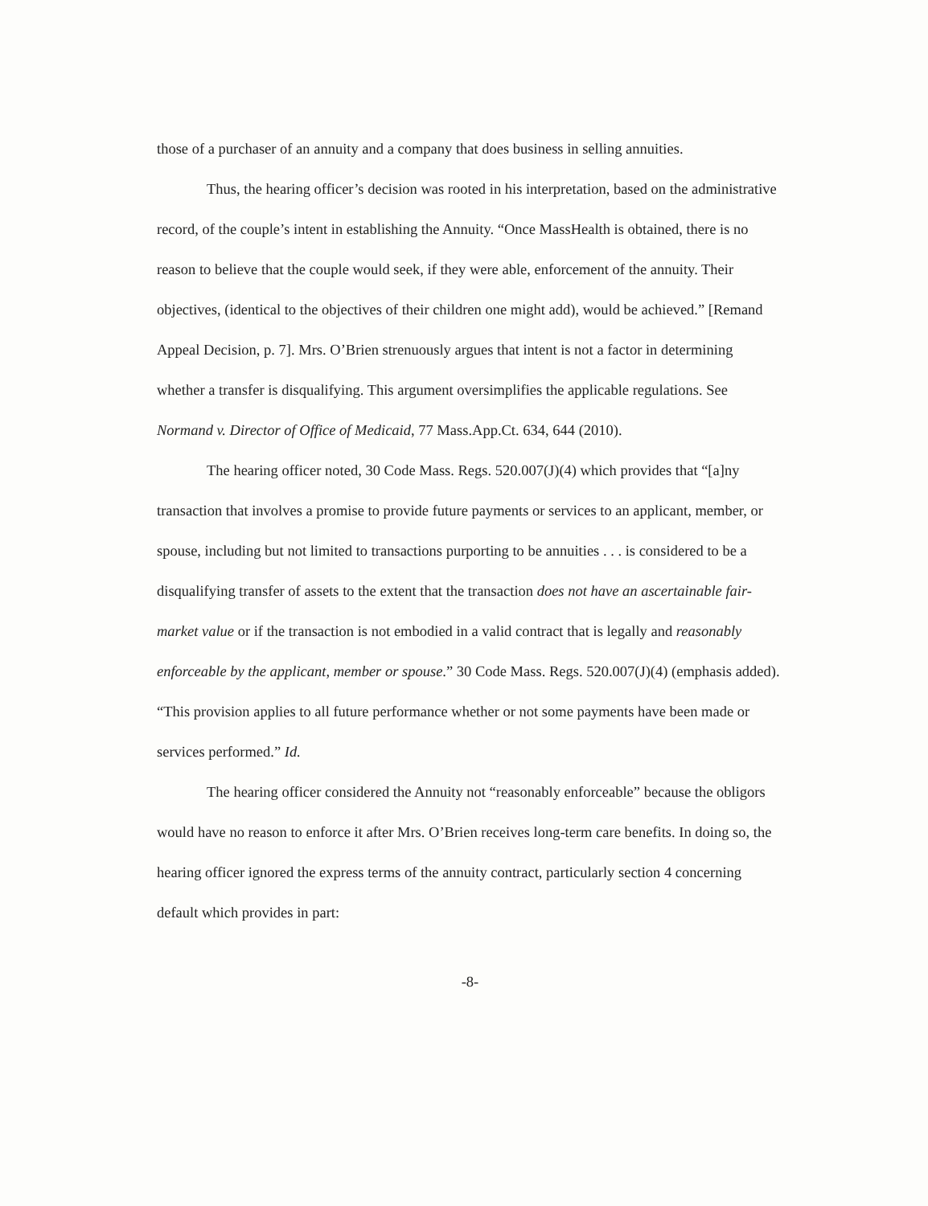those of a purchaser of an annuity and a company that does business in selling annuities.
Thus, the hearing officer’s decision was rooted in his interpretation, based on the administrative record, of the couple’s intent in establishing the Annuity. “Once MassHealth is obtained, there is no reason to believe that the couple would seek, if they were able, enforcement of the annuity. Their objectives, (identical to the objectives of their children one might add), would be achieved.” [Remand Appeal Decision, p. 7]. Mrs. O’Brien strenuously argues that intent is not a factor in determining whether a transfer is disqualifying. This argument oversimplifies the applicable regulations. See Normand v. Director of Office of Medicaid, 77 Mass.App.Ct. 634, 644 (2010).
The hearing officer noted, 30 Code Mass. Regs. 520.007(J)(4) which provides that “[a]ny transaction that involves a promise to provide future payments or services to an applicant, member, or spouse, including but not limited to transactions purporting to be annuities . . . is considered to be a disqualifying transfer of assets to the extent that the transaction does not have an ascertainable fair-market value or if the transaction is not embodied in a valid contract that is legally and reasonably enforceable by the applicant, member or spouse.” 30 Code Mass. Regs. 520.007(J)(4) (emphasis added). “This provision applies to all future performance whether or not some payments have been made or services performed.” Id.
The hearing officer considered the Annuity not “reasonably enforceable” because the obligors would have no reason to enforce it after Mrs. O’Brien receives long-term care benefits. In doing so, the hearing officer ignored the express terms of the annuity contract, particularly section 4 concerning default which provides in part:
-8-